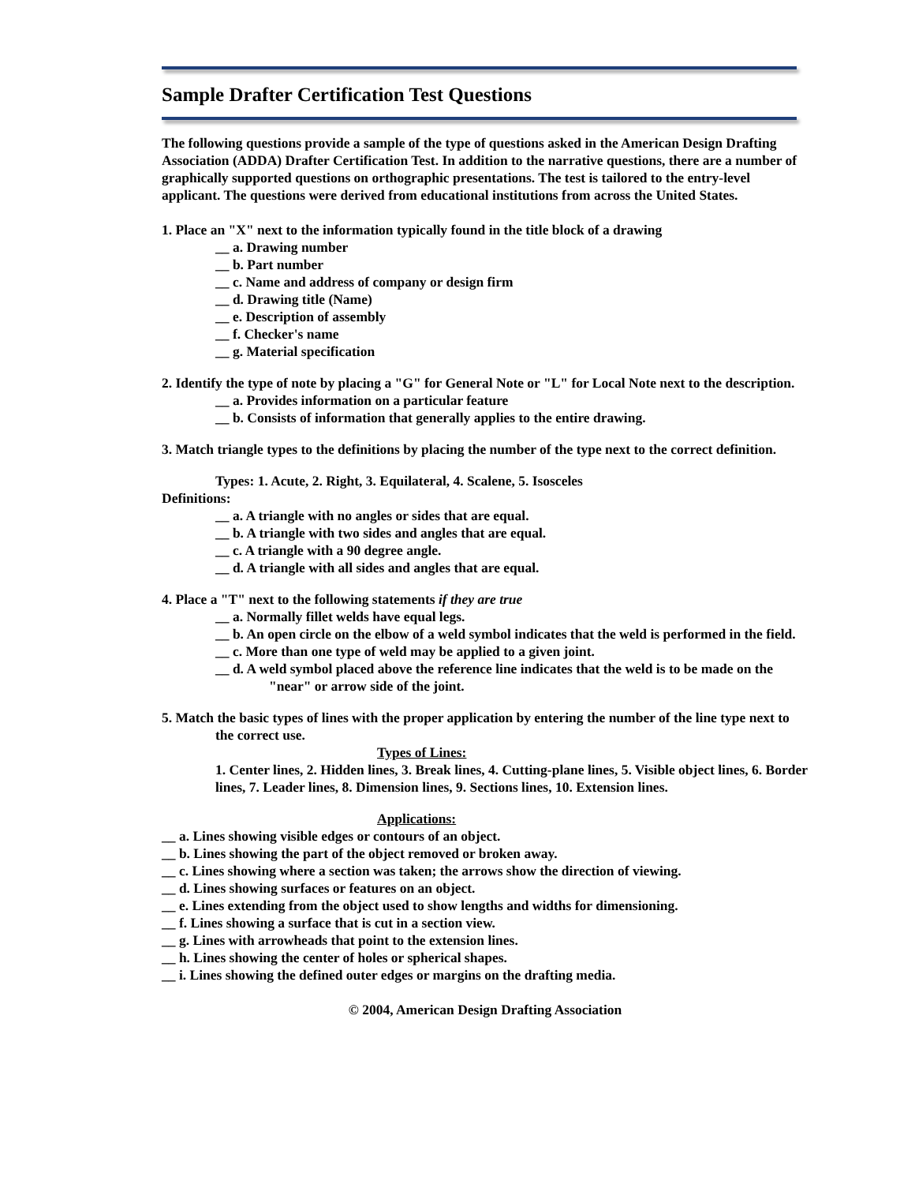Sample Drafter Certification Test Questions
The following questions provide a sample of the type of questions asked in the American Design Drafting Association (ADDA) Drafter Certification Test. In addition to the narrative questions, there are a number of graphically supported questions on orthographic presentations. The test is tailored to the entry-level applicant. The questions were derived from educational institutions from across the United States.
1. Place an "X" next to the information typically found in the title block of a drawing
__ a. Drawing number
__ b. Part number
__ c. Name and address of company or design firm
__ d. Drawing title (Name)
__ e. Description of assembly
__ f. Checker's name
__ g. Material specification
2. Identify the type of note by placing a "G" for General Note or "L" for Local Note next to the description.
__ a. Provides information on a particular feature
__ b. Consists of information that generally applies to the entire drawing.
3. Match triangle types to the definitions by placing the number of the type next to the correct definition.
Types: 1. Acute, 2. Right, 3. Equilateral, 4. Scalene, 5. Isosceles
Definitions:
__ a. A triangle with no angles or sides that are equal.
__ b. A triangle with two sides and angles that are equal.
__ c. A triangle with a 90 degree angle.
__ d. A triangle with all sides and angles that are equal.
4. Place a "T" next to the following statements if they are true
__ a. Normally fillet welds have equal legs.
__ b. An open circle on the elbow of a weld symbol indicates that the weld is performed in the field.
__ c. More than one type of weld may be applied to a given joint.
__ d. A weld symbol placed above the reference line indicates that the weld is to be made on the "near" or arrow side of the joint.
5. Match the basic types of lines with the proper application by entering the number of the line type next to the correct use.
Types of Lines:
1. Center lines, 2. Hidden lines, 3. Break lines, 4. Cutting-plane lines, 5. Visible object lines, 6. Border lines, 7. Leader lines, 8. Dimension lines, 9. Sections lines, 10. Extension lines.
Applications:
__ a. Lines showing visible edges or contours of an object.
__ b. Lines showing the part of the object removed or broken away.
__ c. Lines showing where a section was taken; the arrows show the direction of viewing.
__ d. Lines showing surfaces or features on an object.
__ e. Lines extending from the object used to show lengths and widths for dimensioning.
__ f. Lines showing a surface that is cut in a section view.
__ g. Lines with arrowheads that point to the extension lines.
__ h. Lines showing the center of holes or spherical shapes.
__ i. Lines showing the defined outer edges or margins on the drafting media.
© 2004, American Design Drafting Association